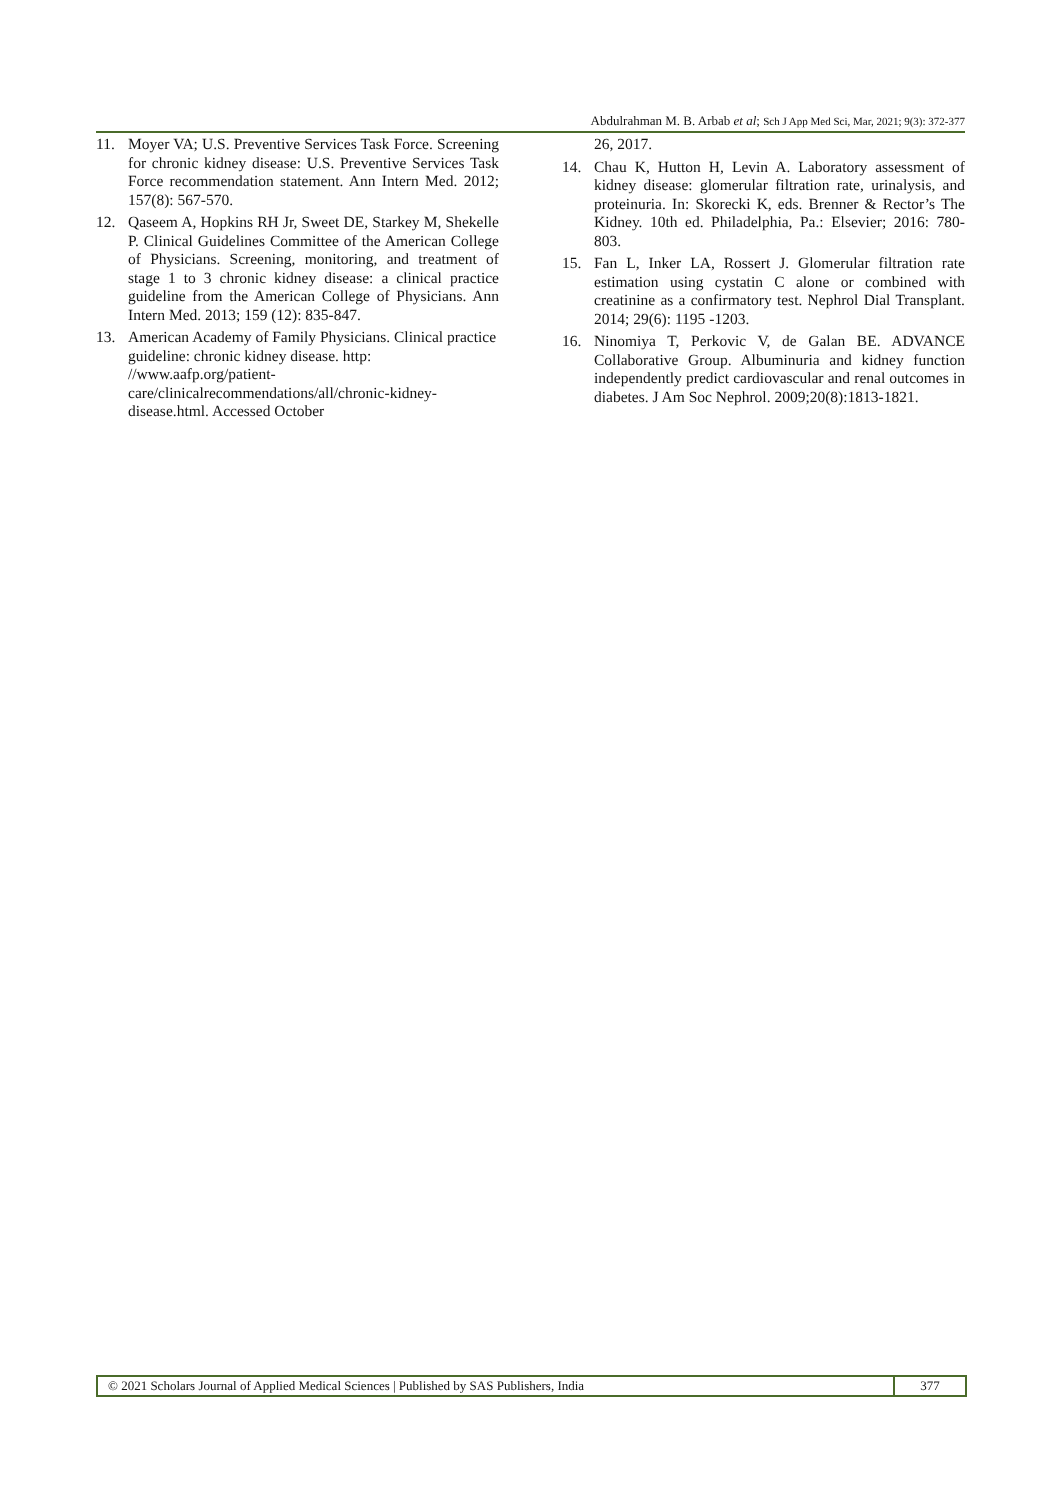Abdulrahman M. B. Arbab et al; Sch J App Med Sci, Mar, 2021; 9(3): 372-377
11. Moyer VA; U.S. Preventive Services Task Force. Screening for chronic kidney disease: U.S. Preventive Services Task Force recommendation statement. Ann Intern Med. 2012; 157(8): 567-570.
12. Qaseem A, Hopkins RH Jr, Sweet DE, Starkey M, Shekelle P. Clinical Guidelines Committee of the American College of Physicians. Screening, monitoring, and treatment of stage 1 to 3 chronic kidney disease: a clinical practice guideline from the American College of Physicians. Ann Intern Med. 2013; 159 (12): 835-847.
13. American Academy of Family Physicians. Clinical practice guideline: chronic kidney disease. http: //www.aafp.org/patient-care/clinicalrecommendations/all/chronic-kidney-disease.html. Accessed October
26, 2017.
14. Chau K, Hutton H, Levin A. Laboratory assessment of kidney disease: glomerular filtration rate, urinalysis, and proteinuria. In: Skorecki K, eds. Brenner & Rector’s The Kidney. 10th ed. Philadelphia, Pa.: Elsevier; 2016: 780-803.
15. Fan L, Inker LA, Rossert J. Glomerular filtration rate estimation using cystatin C alone or combined with creatinine as a confirmatory test. Nephrol Dial Transplant. 2014; 29(6): 1195 -1203.
16. Ninomiya T, Perkovic V, de Galan BE. ADVANCE Collaborative Group. Albuminuria and kidney function independently predict cardiovascular and renal outcomes in diabetes. J Am Soc Nephrol. 2009;20(8):1813-1821.
© 2021 Scholars Journal of Applied Medical Sciences | Published by SAS Publishers, India
377